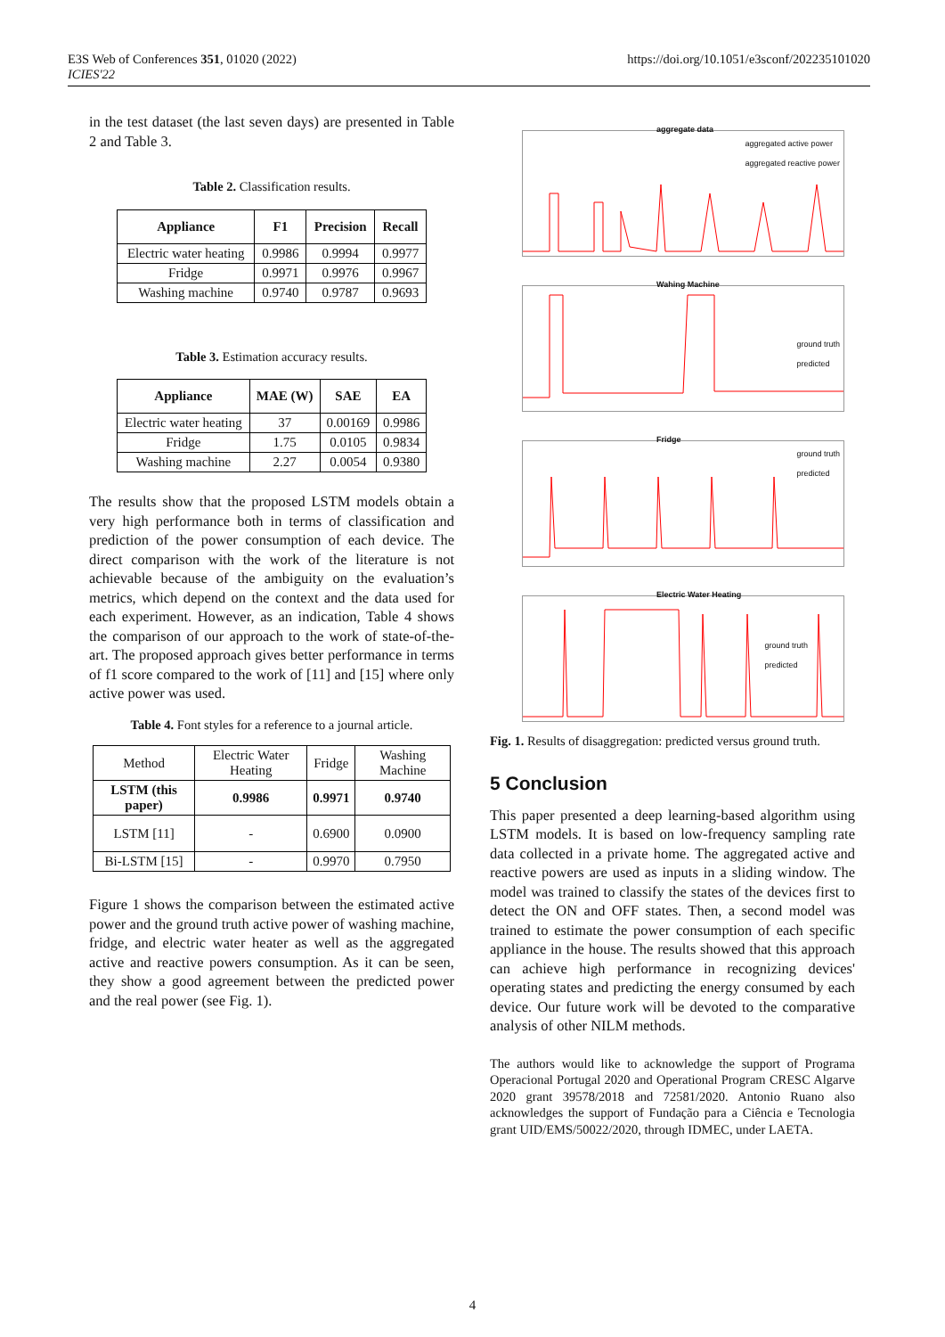E3S Web of Conferences 351, 01020 (2022)
ICIES'22
https://doi.org/10.1051/e3sconf/202235101020
in the test dataset (the last seven days) are presented in Table 2 and Table 3.
Table 2. Classification results.
| Appliance | F1 | Precision | Recall |
| --- | --- | --- | --- |
| Electric water heating | 0.9986 | 0.9994 | 0.9977 |
| Fridge | 0.9971 | 0.9976 | 0.9967 |
| Washing machine | 0.9740 | 0.9787 | 0.9693 |
Table 3. Estimation accuracy results.
| Appliance | MAE (W) | SAE | EA |
| --- | --- | --- | --- |
| Electric water heating | 37 | 0.00169 | 0.9986 |
| Fridge | 1.75 | 0.0105 | 0.9834 |
| Washing machine | 2.27 | 0.0054 | 0.9380 |
The results show that the proposed LSTM models obtain a very high performance both in terms of classification and prediction of the power consumption of each device. The direct comparison with the work of the literature is not achievable because of the ambiguity on the evaluation’s metrics, which depend on the context and the data used for each experiment. However, as an indication, Table 4 shows the comparison of our approach to the work of state-of-the-art. The proposed approach gives better performance in terms of f1 score compared to the work of [11] and [15] where only active power was used.
Table 4. Font styles for a reference to a journal article.
| Method | Electric Water Heating | Fridge | Washing Machine |
| LSTM (this paper) | 0.9986 | 0.9971 | 0.9740 |
| LSTM [11] | - | 0.6900 | 0.0900 |
| Bi-LSTM [15] | - | 0.9970 | 0.7950 |
Figure 1 shows the comparison between the estimated active power and the ground truth active power of washing machine, fridge, and electric water heater as well as the aggregated active and reactive powers consumption. As it can be seen, they show a good agreement between the predicted power and the real power (see Fig. 1).
aggregate data
aggregated active power
aggregated reactive power
Wahing Machine
ground truth
predicted
Fridge
ground truth
predicted
Electric Water Heating
ground truth
predicted
Fig. 1. Results of disaggregation: predicted versus ground truth.
5 Conclusion
This paper presented a deep learning-based algorithm using LSTM models. It is based on low-frequency sampling rate data collected in a private home. The aggregated active and reactive powers are used as inputs in a sliding window. The model was trained to classify the states of the devices first to detect the ON and OFF states. Then, a second model was trained to estimate the power consumption of each specific appliance in the house. The results showed that this approach can achieve high performance in recognizing devices' operating states and predicting the energy consumed by each device. Our future work will be devoted to the comparative analysis of other NILM methods.
The authors would like to acknowledge the support of Programa Operacional Portugal 2020 and Operational Program CRESC Algarve 2020 grant 39578/2018 and 72581/2020. Antonio Ruano also acknowledges the support of Fundação para a Ciência e Tecnologia grant UID/EMS/50022/2020, through IDMEC, under LAETA.
4